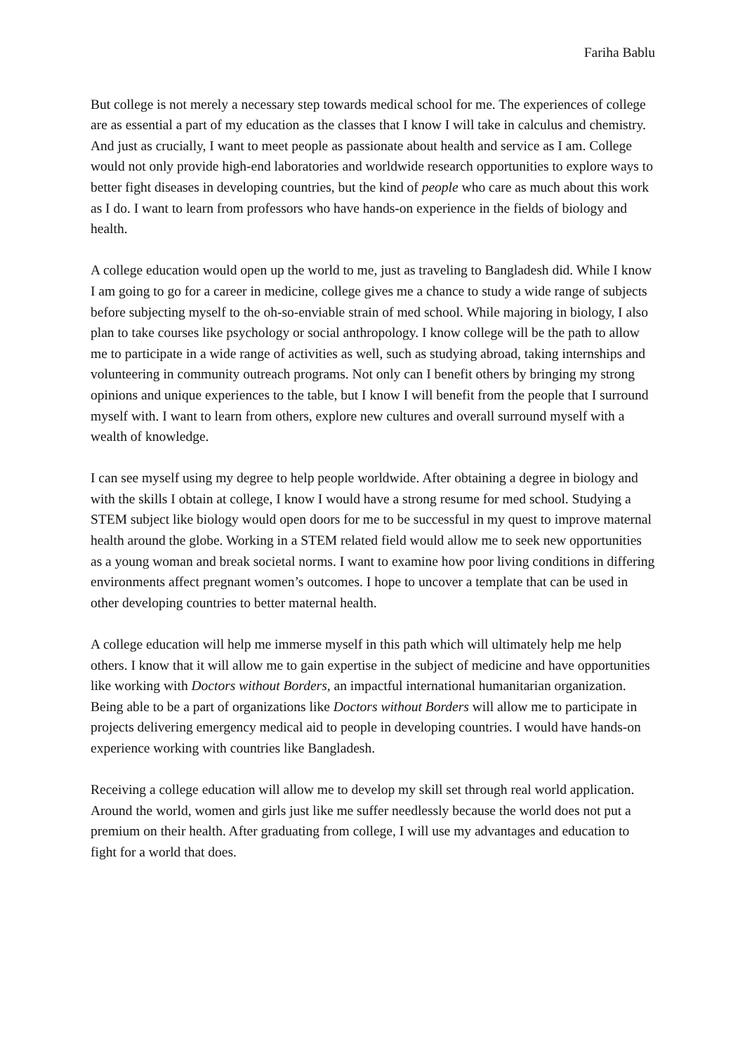Fariha Bablu
But college is not merely a necessary step towards medical school for me. The experiences of college are as essential a part of my education as the classes that I know I will take in calculus and chemistry. And just as crucially, I want to meet people as passionate about health and service as I am. College would not only provide high-end laboratories and worldwide research opportunities to explore ways to better fight diseases in developing countries, but the kind of people who care as much about this work as I do. I want to learn from professors who have hands-on experience in the fields of biology and health.
A college education would open up the world to me, just as traveling to Bangladesh did. While I know I am going to go for a career in medicine, college gives me a chance to study a wide range of subjects before subjecting myself to the oh-so-enviable strain of med school. While majoring in biology, I also plan to take courses like psychology or social anthropology. I know college will be the path to allow me to participate in a wide range of activities as well, such as studying abroad, taking internships and volunteering in community outreach programs. Not only can I benefit others by bringing my strong opinions and unique experiences to the table, but I know I will benefit from the people that I surround myself with. I want to learn from others, explore new cultures and overall surround myself with a wealth of knowledge.
I can see myself using my degree to help people worldwide. After obtaining a degree in biology and with the skills I obtain at college, I know I would have a strong resume for med school. Studying a STEM subject like biology would open doors for me to be successful in my quest to improve maternal health around the globe. Working in a STEM related field would allow me to seek new opportunities as a young woman and break societal norms. I want to examine how poor living conditions in differing environments affect pregnant women’s outcomes. I hope to uncover a template that can be used in other developing countries to better maternal health.
A college education will help me immerse myself in this path which will ultimately help me help others. I know that it will allow me to gain expertise in the subject of medicine and have opportunities like working with Doctors without Borders, an impactful international humanitarian organization. Being able to be a part of organizations like Doctors without Borders will allow me to participate in projects delivering emergency medical aid to people in developing countries. I would have hands-on experience working with countries like Bangladesh.
Receiving a college education will allow me to develop my skill set through real world application. Around the world, women and girls just like me suffer needlessly because the world does not put a premium on their health. After graduating from college, I will use my advantages and education to fight for a world that does.